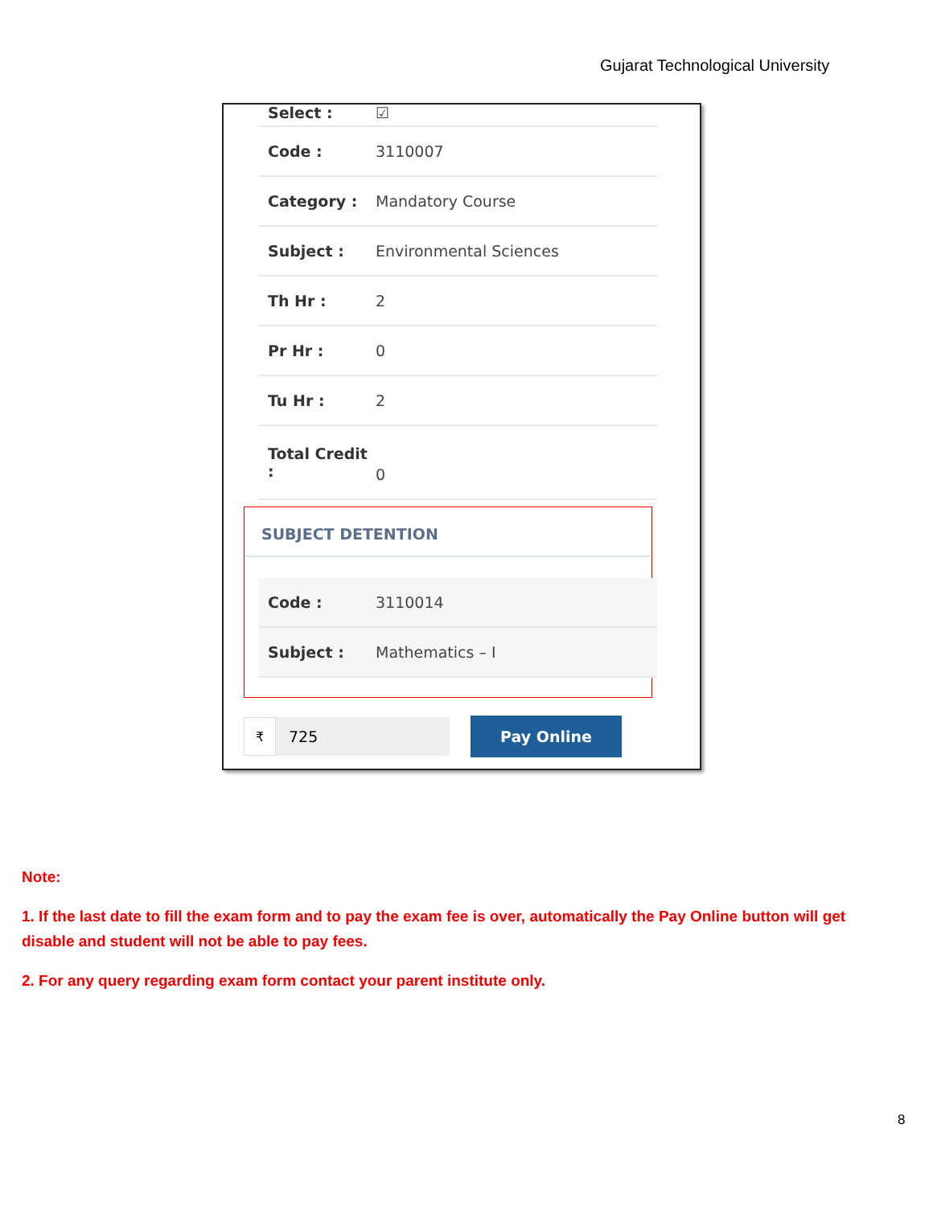Gujarat Technological University
Select : ☑
Code : 3110007
Category : Mandatory Course
Subject : Environmental Sciences
Th Hr : 2
Pr Hr : 0
Tu Hr : 2
Total Credit : 0
SUBJECT DETENTION
Code : 3110014
Subject : Mathematics – I
₹
725
Pay Online
Note:
1. If the last date to fill the exam form and to pay the exam fee is over, automatically the Pay Online button will get disable and student will not be able to pay fees.
2. For any query regarding exam form contact your parent institute only.
8